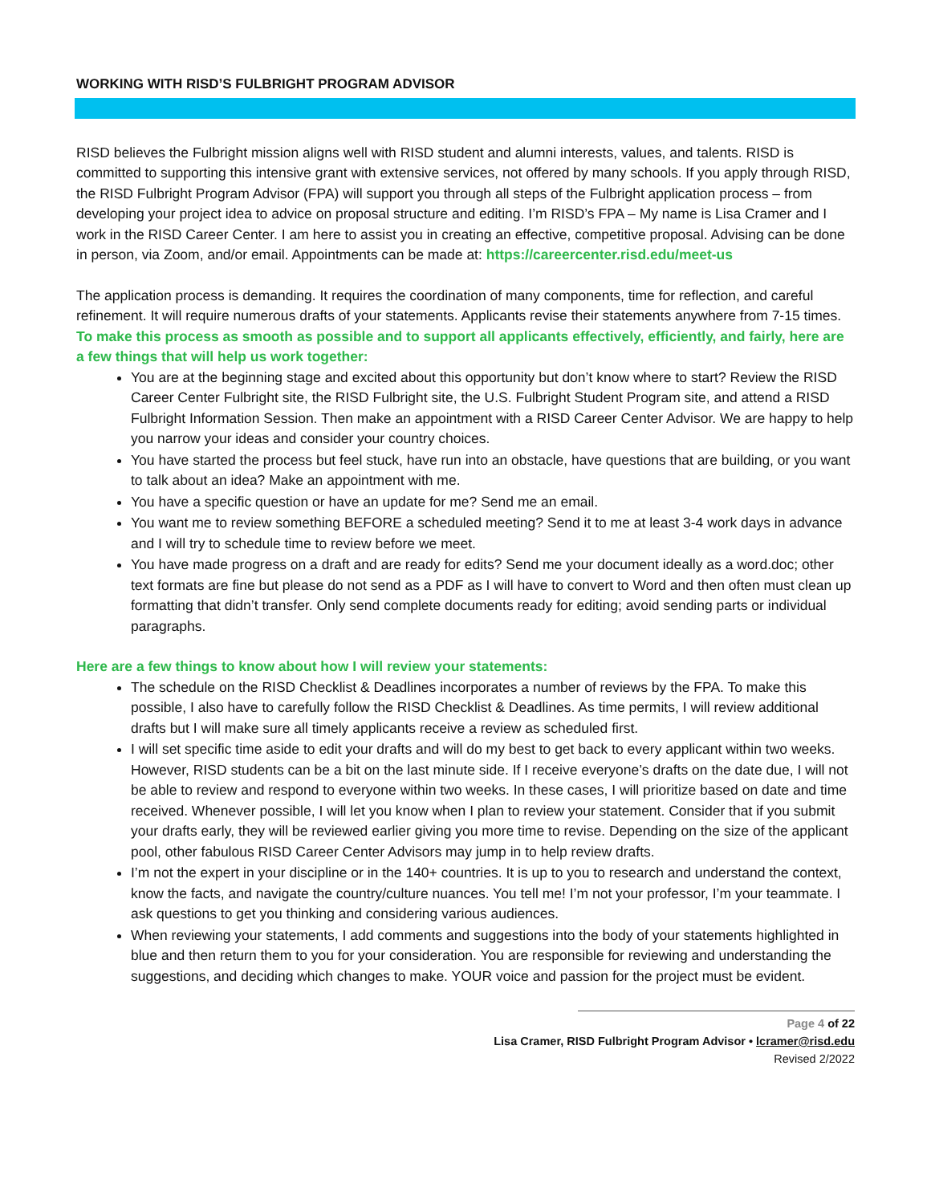WORKING WITH RISD’S FULBRIGHT PROGRAM ADVISOR
RISD believes the Fulbright mission aligns well with RISD student and alumni interests, values, and talents. RISD is committed to supporting this intensive grant with extensive services, not offered by many schools. If you apply through RISD, the RISD Fulbright Program Advisor (FPA) will support you through all steps of the Fulbright application process – from developing your project idea to advice on proposal structure and editing. I’m RISD’s FPA – My name is Lisa Cramer and I work in the RISD Career Center. I am here to assist you in creating an effective, competitive proposal. Advising can be done in person, via Zoom, and/or email. Appointments can be made at: https://careercenter.risd.edu/meet-us
The application process is demanding. It requires the coordination of many components, time for reflection, and careful refinement. It will require numerous drafts of your statements. Applicants revise their statements anywhere from 7-15 times. To make this process as smooth as possible and to support all applicants effectively, efficiently, and fairly, here are a few things that will help us work together:
You are at the beginning stage and excited about this opportunity but don’t know where to start? Review the RISD Career Center Fulbright site, the RISD Fulbright site, the U.S. Fulbright Student Program site, and attend a RISD Fulbright Information Session. Then make an appointment with a RISD Career Center Advisor. We are happy to help you narrow your ideas and consider your country choices.
You have started the process but feel stuck, have run into an obstacle, have questions that are building, or you want to talk about an idea? Make an appointment with me.
You have a specific question or have an update for me? Send me an email.
You want me to review something BEFORE a scheduled meeting? Send it to me at least 3-4 work days in advance and I will try to schedule time to review before we meet.
You have made progress on a draft and are ready for edits? Send me your document ideally as a word.doc; other text formats are fine but please do not send as a PDF as I will have to convert to Word and then often must clean up formatting that didn’t transfer. Only send complete documents ready for editing; avoid sending parts or individual paragraphs.
Here are a few things to know about how I will review your statements:
The schedule on the RISD Checklist & Deadlines incorporates a number of reviews by the FPA. To make this possible, I also have to carefully follow the RISD Checklist & Deadlines. As time permits, I will review additional drafts but I will make sure all timely applicants receive a review as scheduled first.
I will set specific time aside to edit your drafts and will do my best to get back to every applicant within two weeks. However, RISD students can be a bit on the last minute side. If I receive everyone’s drafts on the date due, I will not be able to review and respond to everyone within two weeks. In these cases, I will prioritize based on date and time received. Whenever possible, I will let you know when I plan to review your statement. Consider that if you submit your drafts early, they will be reviewed earlier giving you more time to revise. Depending on the size of the applicant pool, other fabulous RISD Career Center Advisors may jump in to help review drafts.
I’m not the expert in your discipline or in the 140+ countries. It is up to you to research and understand the context, know the facts, and navigate the country/culture nuances. You tell me! I’m not your professor, I’m your teammate. I ask questions to get you thinking and considering various audiences.
When reviewing your statements, I add comments and suggestions into the body of your statements highlighted in blue and then return them to you for your consideration. You are responsible for reviewing and understanding the suggestions, and deciding which changes to make. YOUR voice and passion for the project must be evident.
Page 4 of 22
Lisa Cramer, RISD Fulbright Program Advisor • lcramer@risd.edu
Revised 2/2022